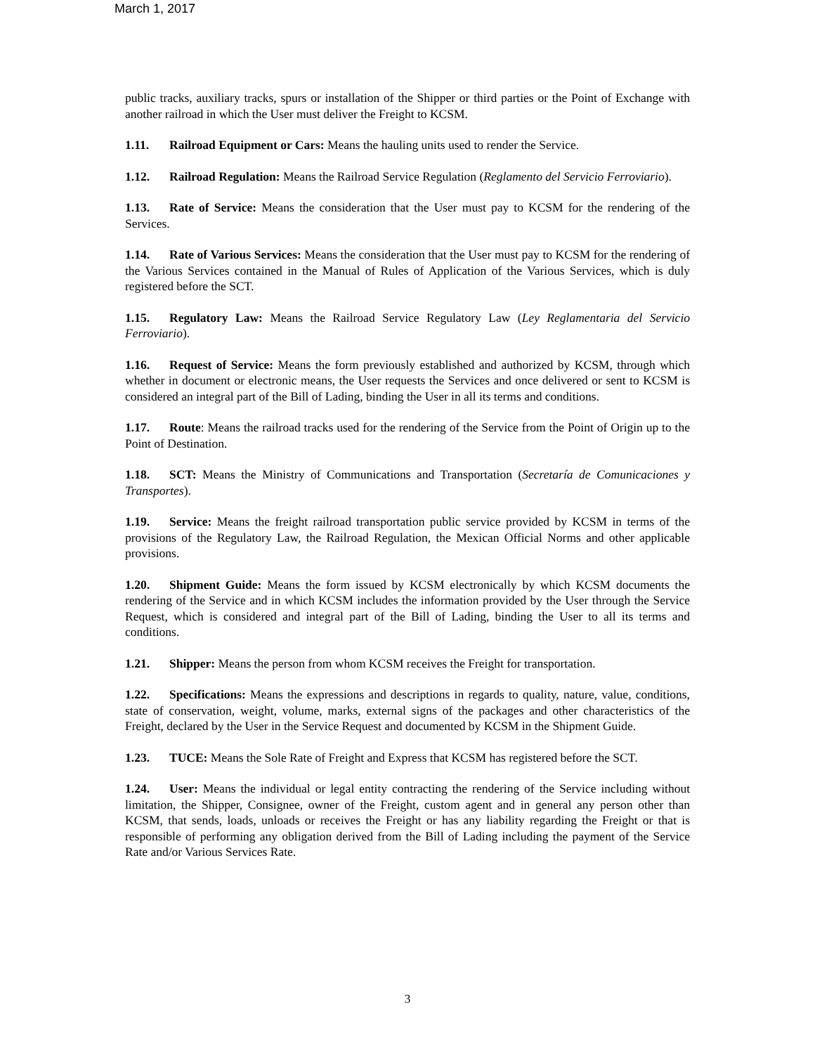March 1, 2017
public tracks, auxiliary tracks, spurs or installation of the Shipper or third parties or the Point of Exchange with another railroad in which the User must deliver the Freight to KCSM.
1.11. Railroad Equipment or Cars: Means the hauling units used to render the Service.
1.12. Railroad Regulation: Means the Railroad Service Regulation (Reglamento del Servicio Ferroviario).
1.13. Rate of Service: Means the consideration that the User must pay to KCSM for the rendering of the Services.
1.14. Rate of Various Services: Means the consideration that the User must pay to KCSM for the rendering of the Various Services contained in the Manual of Rules of Application of the Various Services, which is duly registered before the SCT.
1.15. Regulatory Law: Means the Railroad Service Regulatory Law (Ley Reglamentaria del Servicio Ferroviario).
1.16. Request of Service: Means the form previously established and authorized by KCSM, through which whether in document or electronic means, the User requests the Services and once delivered or sent to KCSM is considered an integral part of the Bill of Lading, binding the User in all its terms and conditions.
1.17. Route: Means the railroad tracks used for the rendering of the Service from the Point of Origin up to the Point of Destination.
1.18. SCT: Means the Ministry of Communications and Transportation (Secretaría de Comunicaciones y Transportes).
1.19. Service: Means the freight railroad transportation public service provided by KCSM in terms of the provisions of the Regulatory Law, the Railroad Regulation, the Mexican Official Norms and other applicable provisions.
1.20. Shipment Guide: Means the form issued by KCSM electronically by which KCSM documents the rendering of the Service and in which KCSM includes the information provided by the User through the Service Request, which is considered and integral part of the Bill of Lading, binding the User to all its terms and conditions.
1.21. Shipper: Means the person from whom KCSM receives the Freight for transportation.
1.22. Specifications: Means the expressions and descriptions in regards to quality, nature, value, conditions, state of conservation, weight, volume, marks, external signs of the packages and other characteristics of the Freight, declared by the User in the Service Request and documented by KCSM in the Shipment Guide.
1.23. TUCE: Means the Sole Rate of Freight and Express that KCSM has registered before the SCT.
1.24. User: Means the individual or legal entity contracting the rendering of the Service including without limitation, the Shipper, Consignee, owner of the Freight, custom agent and in general any person other than KCSM, that sends, loads, unloads or receives the Freight or has any liability regarding the Freight or that is responsible of performing any obligation derived from the Bill of Lading including the payment of the Service Rate and/or Various Services Rate.
3